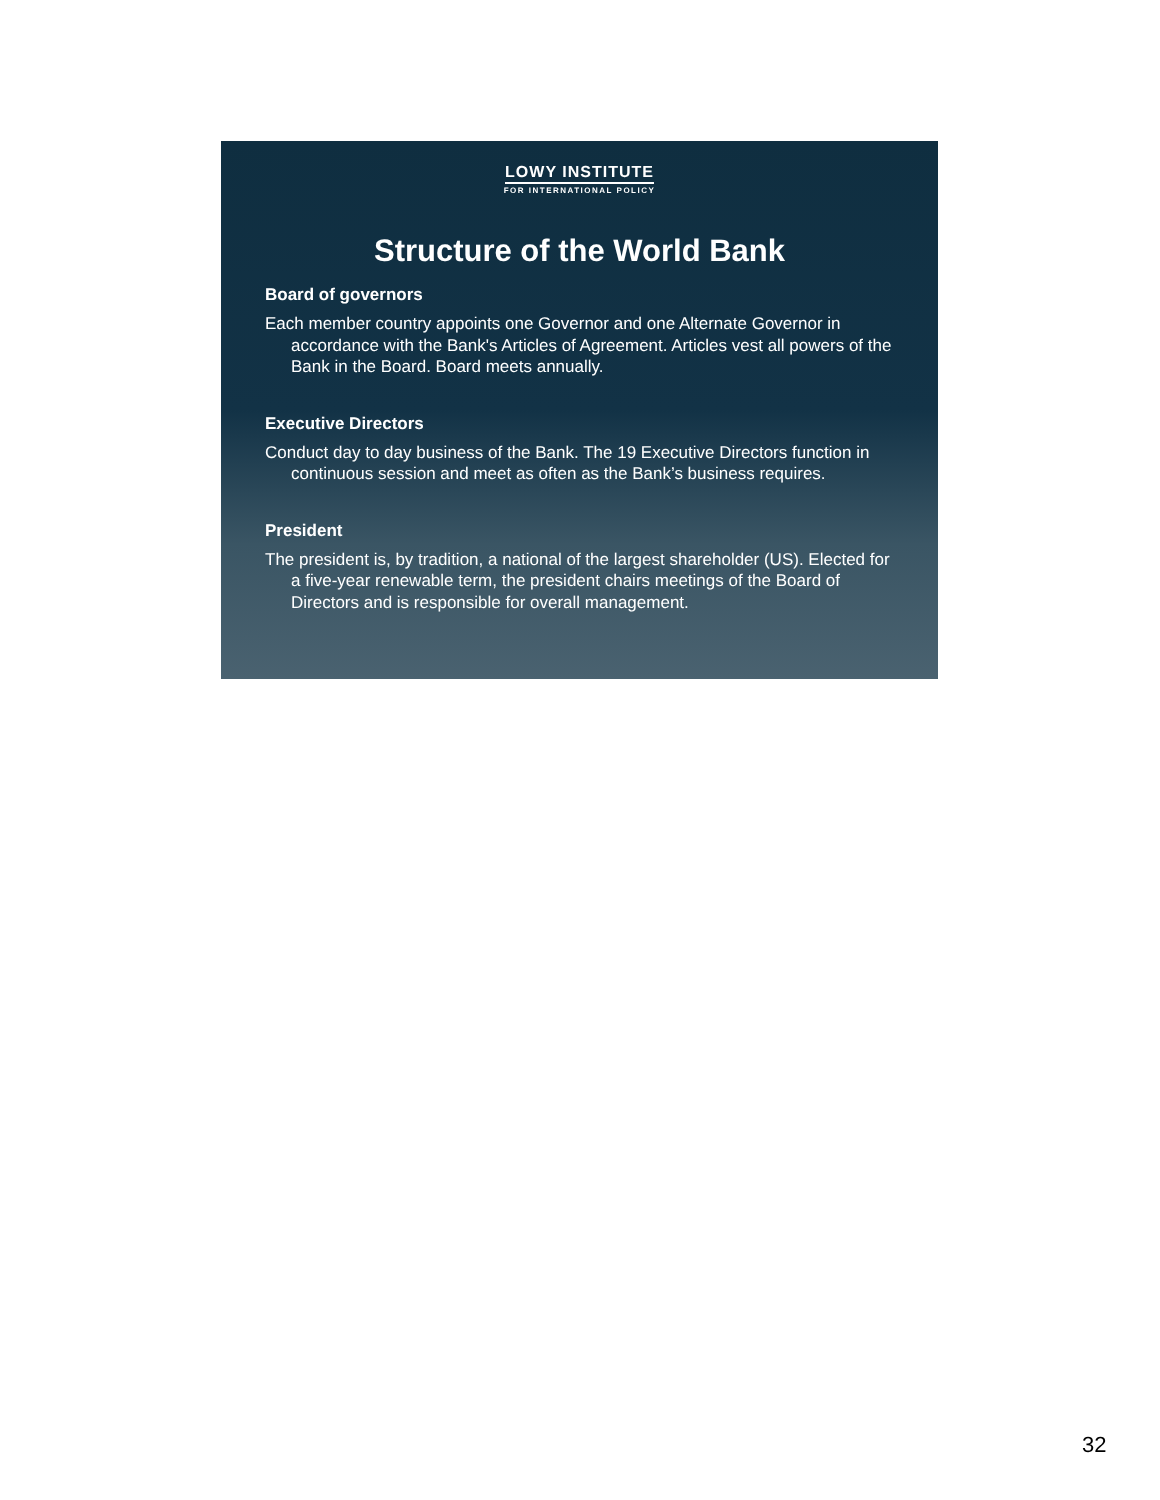LOWY INSTITUTE
FOR INTERNATIONAL POLICY
Structure of the World Bank
Board of governors
Each member country appoints one Governor and one Alternate Governor in accordance with the Bank's Articles of Agreement. Articles vest all powers of the Bank in the Board. Board meets annually.
Executive Directors
Conduct day to day business of the Bank. The 19 Executive Directors function in continuous session and meet as often as the Bank’s business requires.
President
The president is, by tradition, a national of the largest shareholder (US). Elected for a five-year renewable term, the president chairs meetings of the Board of Directors and is responsible for overall management.
32